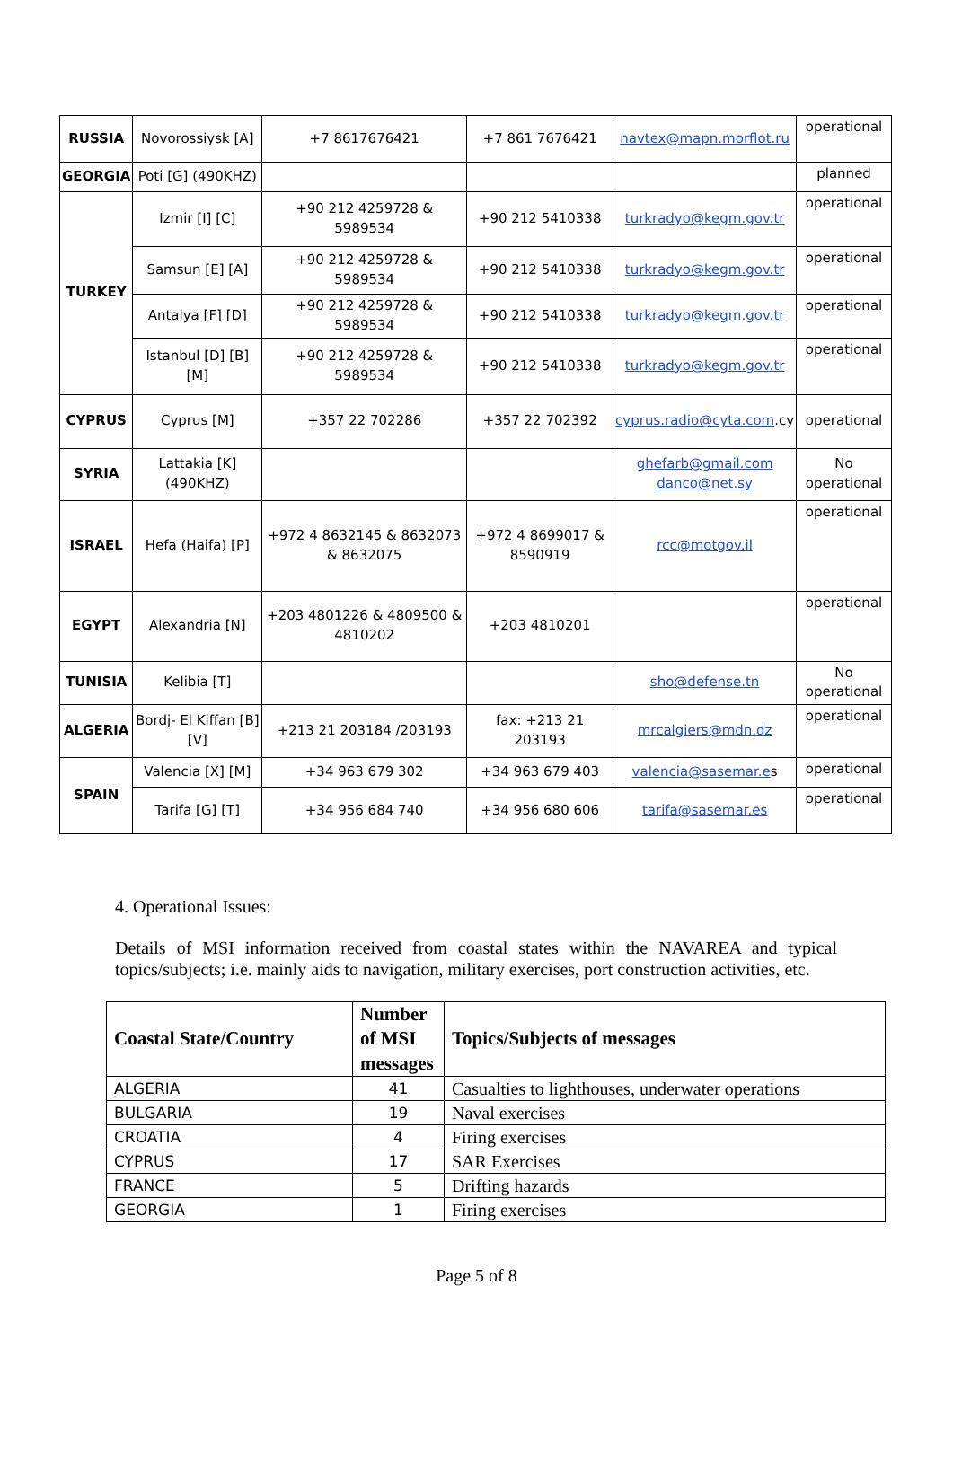| RUSSIA | Novorossiysk [A] | +7 8617676421 | +7 861 7676421 | navtex@mapn.morflot.ru | operational |
| GEORGIA | Poti [G] (490KHZ) | | | | planned |
| TURKEY | Izmir [I] [C] | +90 212 4259728 & 5989534 | +90 212 5410338 | turkradyo@kegm.gov.tr | operational |
| | Samsun [E] [A] | +90 212 4259728 & 5989534 | +90 212 5410338 | turkradyo@kegm.gov.tr | operational |
| | Antalya [F] [D] | +90 212 4259728 & 5989534 | +90 212 5410338 | turkradyo@kegm.gov.tr | operational |
| | Istanbul [D] [B] [M] | +90 212 4259728 & 5989534 | +90 212 5410338 | turkradyo@kegm.gov.tr | operational |
| CYPRUS | Cyprus [M] | +357 22 702286 | +357 22 702392 | cyprus.radio@cyta.com .cy | operational |
| SYRIA | Lattakia [K] (490KHZ) | | | ghefarb@gmail.com danco@net.sy | No operational |
| ISRAEL | Hefa (Haifa) [P] | +972 4 8632145 & 8632073 & 8632075 | +972 4 8699017 & 8590919 | rcc@motgov.il | operational |
| EGYPT | Alexandria [N] | +203 4801226 & 4809500 & 4810202 | +203 4810201 | | operational |
| TUNISIA | Kelibia [T] | | | sho@defense.tn | No operational |
| ALGERIA | Bordj- El Kiffan [B] [V] | +213 21 203184 /203193 | fax: +213 21 203193 | mrcalgiers@mdn.dz | operational |
| SPAIN | Valencia [X] [M] | +34 963 679 302 | +34 963 679 403 | valencia@sasemar.e s | operational |
| | Tarifa [G] [T] | +34 956 684 740 | +34 956 680 606 | tarifa@sasemar.es | operational |
4. Operational Issues:
Details of MSI information received from coastal states within the NAVAREA and typical topics/subjects; i.e. mainly aids to navigation, military exercises, port construction activities, etc.
| Coastal State/Country | Number of MSI messages | Topics/Subjects of messages |
| --- | --- | --- |
| ALGERIA | 41 | Casualties to lighthouses, underwater operations |
| BULGARIA | 19 | Naval exercises |
| CROATIA | 4 | Firing exercises |
| CYPRUS | 17 | SAR Exercises |
| FRANCE | 5 | Drifting hazards |
| GEORGIA | 1 | Firing exercises |
Page 5 of 8